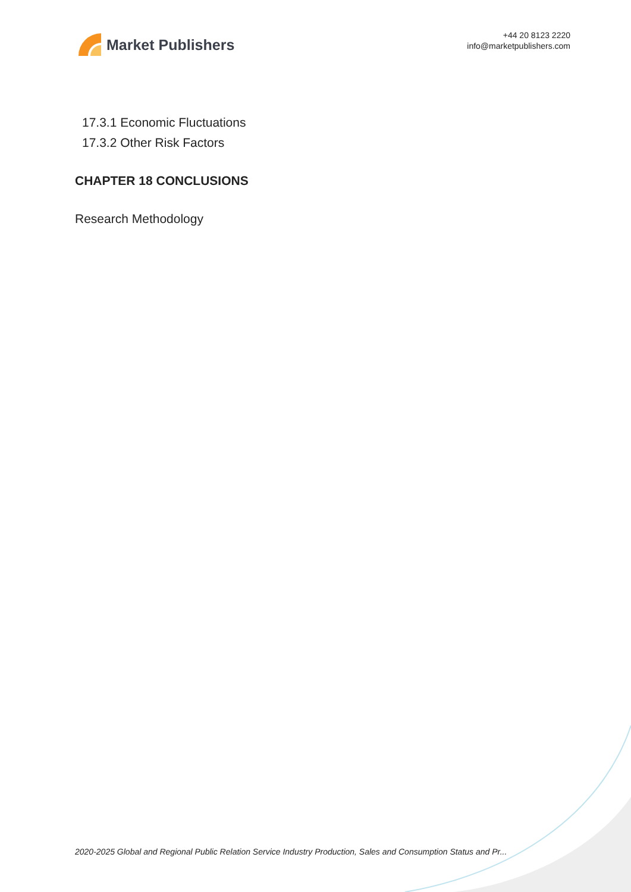Market Publishers
+44 20 8123 2220
info@marketpublishers.com
17.3.1 Economic Fluctuations
17.3.2 Other Risk Factors
CHAPTER 18 CONCLUSIONS
Research Methodology
2020-2025 Global and Regional Public Relation Service Industry Production, Sales and Consumption Status and Pr...